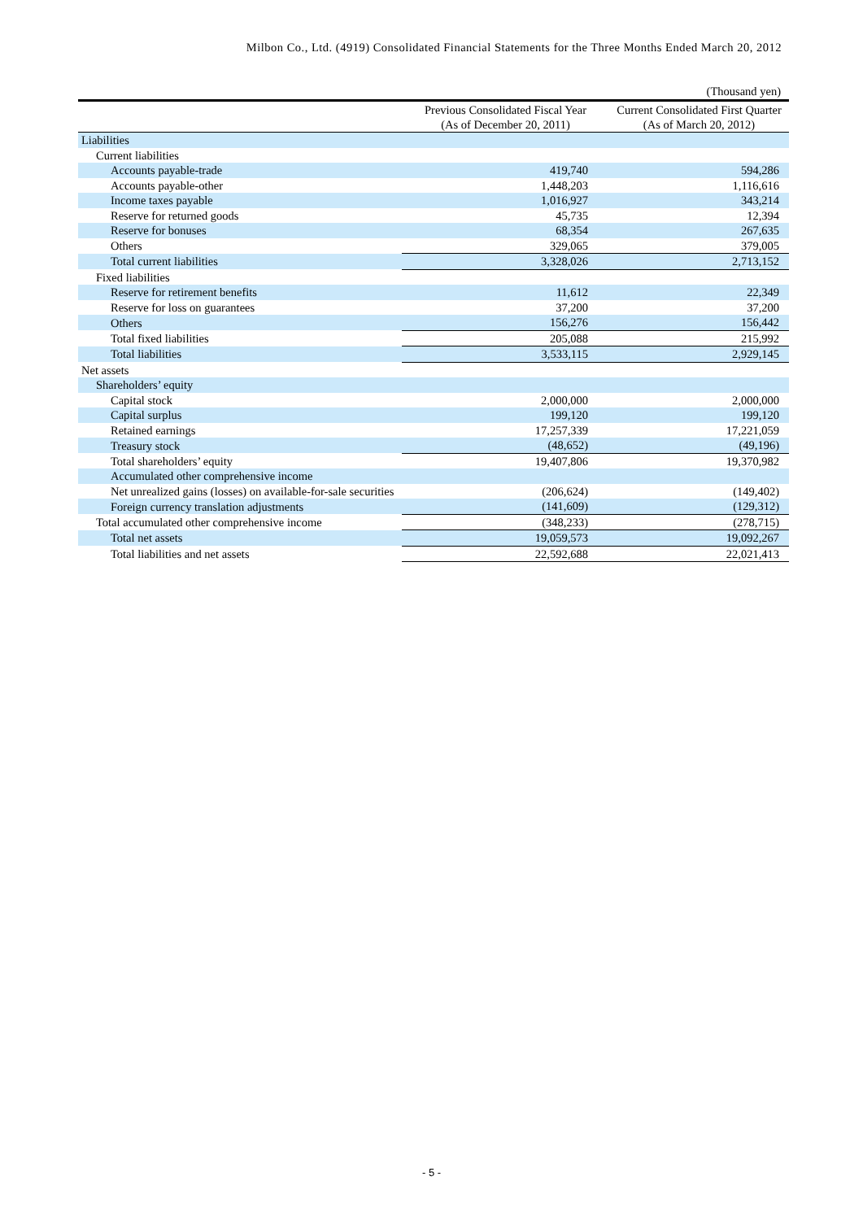Milbon Co., Ltd. (4919) Consolidated Financial Statements for the Three Months Ended March 20, 2012
(Thousand yen)
| | Previous Consolidated Fiscal Year (As of December 20, 2011) | Current Consolidated First Quarter (As of March 20, 2012) |
| --- | --- | --- |
| Liabilities | | |
| Current liabilities | | |
| Accounts payable-trade | 419,740 | 594,286 |
| Accounts payable-other | 1,448,203 | 1,116,616 |
| Income taxes payable | 1,016,927 | 343,214 |
| Reserve for returned goods | 45,735 | 12,394 |
| Reserve for bonuses | 68,354 | 267,635 |
| Others | 329,065 | 379,005 |
| Total current liabilities | 3,328,026 | 2,713,152 |
| Fixed liabilities | | |
| Reserve for retirement benefits | 11,612 | 22,349 |
| Reserve for loss on guarantees | 37,200 | 37,200 |
| Others | 156,276 | 156,442 |
| Total fixed liabilities | 205,088 | 215,992 |
| Total liabilities | 3,533,115 | 2,929,145 |
| Net assets | | |
| Shareholders’ equity | | |
| Capital stock | 2,000,000 | 2,000,000 |
| Capital surplus | 199,120 | 199,120 |
| Retained earnings | 17,257,339 | 17,221,059 |
| Treasury stock | (48,652) | (49,196) |
| Total shareholders’ equity | 19,407,806 | 19,370,982 |
| Accumulated other comprehensive income | | |
| Net unrealized gains (losses) on available-for-sale securities | (206,624) | (149,402) |
| Foreign currency translation adjustments | (141,609) | (129,312) |
| Total accumulated other comprehensive income | (348,233) | (278,715) |
| Total net assets | 19,059,573 | 19,092,267 |
| Total liabilities and net assets | 22,592,688 | 22,021,413 |
- 5 -